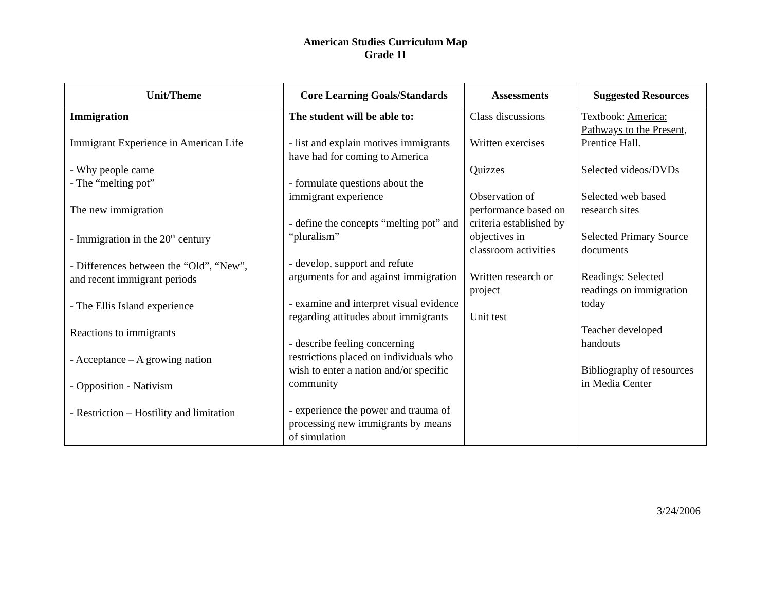American Studies Curriculum Map
Grade 11
| Unit/Theme | Core Learning Goals/Standards | Assessments | Suggested Resources |
| --- | --- | --- | --- |
| Immigration Immigrant Experience in American Life - Why people came - The “melting pot” The new immigration - Immigration in the 20<sup>th</sup> century - Differences between the “Old”, “New”, and recent immigrant periods - The Ellis Island experience Reactions to immigrants - Acceptance – A growing nation - Opposition - Nativism - Restriction – Hostility and limitation | The student will be able to: - list and explain motives immigrants have had for coming to America - formulate questions about the immigrant experience - define the concepts “melting pot” and “pluralism” - develop, support and refute arguments for and against immigration - examine and interpret visual evidence regarding attitudes about immigrants - describe feeling concerning restrictions placed on individuals who wish to enter a nation and/or specific community - experience the power and trauma of processing new immigrants by means of simulation | Class discussions Written exercises Quizzes Observation of performance based on criteria established by objectives in classroom activities Written research or project Unit test | Textbook: America: Pathways to the Present , Prentice Hall. Selected videos/DVDs Selected web based research sites Selected Primary Source documents Readings: Selected readings on immigration today Teacher developed handouts Bibliography of resources in Media Center |
3/24/2006